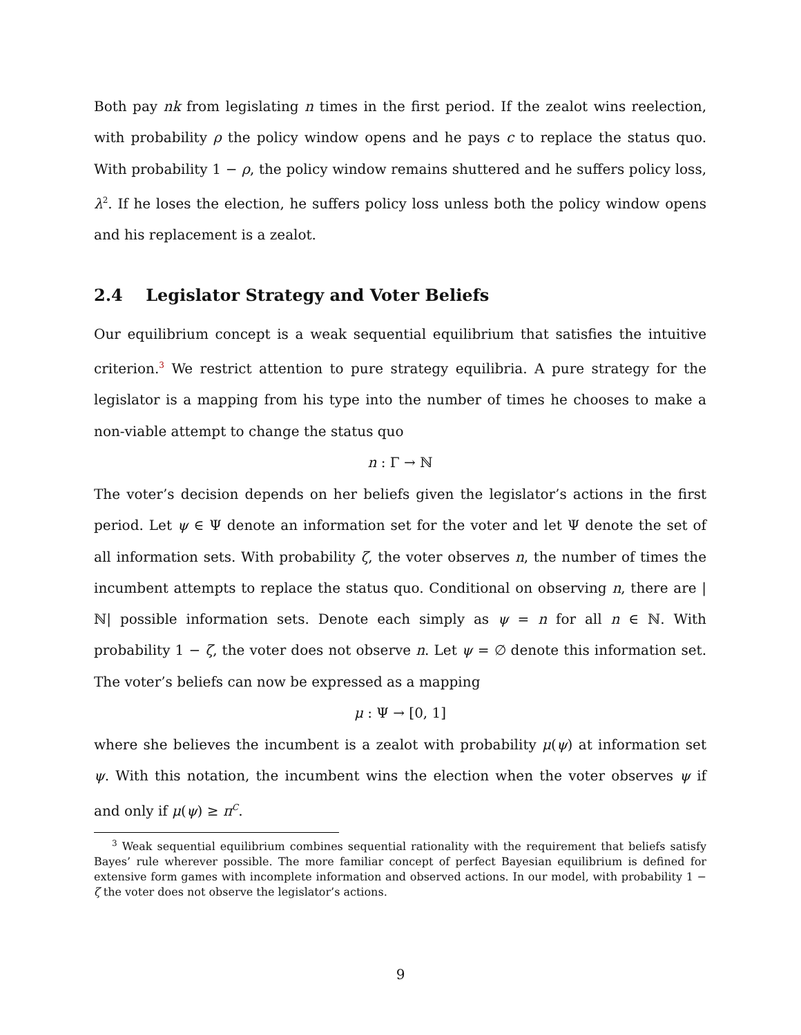Both pay nk from legislating n times in the first period. If the zealot wins reelection, with probability ρ the policy window opens and he pays c to replace the status quo. With probability 1 − ρ, the policy window remains shuttered and he suffers policy loss, λ<sup>2</sup>. If he loses the election, he suffers policy loss unless both the policy window opens and his replacement is a zealot.
2.4 Legislator Strategy and Voter Beliefs
Our equilibrium concept is a weak sequential equilibrium that satisfies the intuitive criterion.<sup>3</sup> We restrict attention to pure strategy equilibria. A pure strategy for the legislator is a mapping from his type into the number of times he chooses to make a non-viable attempt to change the status quo
n : Γ → ℕ
The voter’s decision depends on her beliefs given the legislator’s actions in the first period. Let ψ ∈ Ψ denote an information set for the voter and let Ψ denote the set of all information sets. With probability ζ, the voter observes n, the number of times the incumbent attempts to replace the status quo. Conditional on observing n, there are |ℕ| possible information sets. Denote each simply as ψ = n for all n ∈ ℕ. With probability 1 − ζ, the voter does not observe n. Let ψ = ∅ denote this information set. The voter’s beliefs can now be expressed as a mapping
μ : Ψ → [0, 1]
where she believes the incumbent is a zealot with probability μ(ψ) at information set ψ. With this notation, the incumbent wins the election when the voter observes ψ if and only if μ(ψ) ≥ π<sup>C</sup>.
<sup>3</sup> Weak sequential equilibrium combines sequential rationality with the requirement that beliefs satisfy Bayes’ rule wherever possible. The more familiar concept of perfect Bayesian equilibrium is defined for extensive form games with incomplete information and observed actions. In our model, with probability 1 − ζ the voter does not observe the legislator’s actions.
9